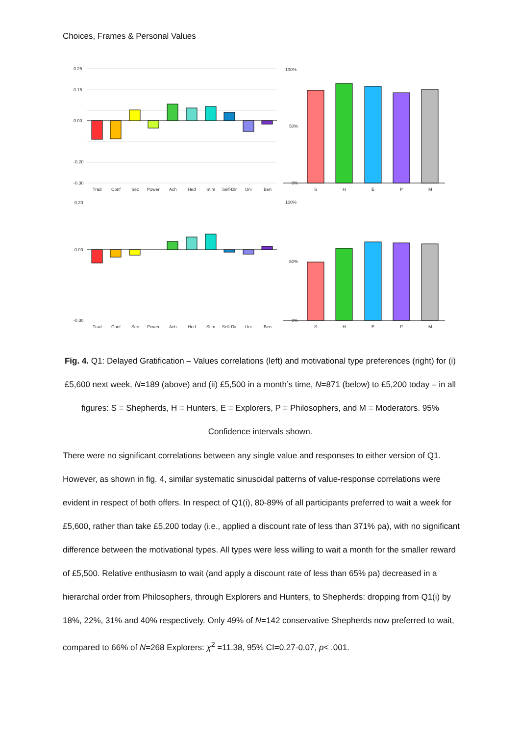Choices, Frames & Personal Values
0.25
0.15
0.00
-0.20
-0.30
Trad
Conf
Sec
Power
Ach
Hed
Stim
Self-Dir
Uni
Ben
100%
50%
0%
S
H
E
P
M
0.20
0.00
-0.30
Trad
Conf
Sec
Power
Ach
Hed
Stim
Self-Dir
Uni
Ben
100%
50%
0%
S
H
E
P
M
Fig. 4. Q1: Delayed Gratification – Values correlations (left) and motivational type preferences (right) for (i) £5,600 next week, N=189 (above) and (ii) £5,500 in a month’s time, N=871 (below) to £5,200 today – in all figures: S = Shepherds, H = Hunters, E = Explorers, P = Philosophers, and M = Moderators. 95% Confidence intervals shown.
There were no significant correlations between any single value and responses to either version of Q1. However, as shown in fig. 4, similar systematic sinusoidal patterns of value-response correlations were evident in respect of both offers. In respect of Q1(i), 80-89% of all participants preferred to wait a week for £5,600, rather than take £5,200 today (i.e., applied a discount rate of less than 371% pa), with no significant difference between the motivational types. All types were less willing to wait a month for the smaller reward of £5,500. Relative enthusiasm to wait (and apply a discount rate of less than 65% pa) decreased in a hierarchal order from Philosophers, through Explorers and Hunters, to Shepherds: dropping from Q1(i) by 18%, 22%, 31% and 40% respectively. Only 49% of N=142 conservative Shepherds now preferred to wait, compared to 66% of N=268 Explorers: χ<sup>2</sup> =11.38, 95% CI=0.27-0.07, p< .001.